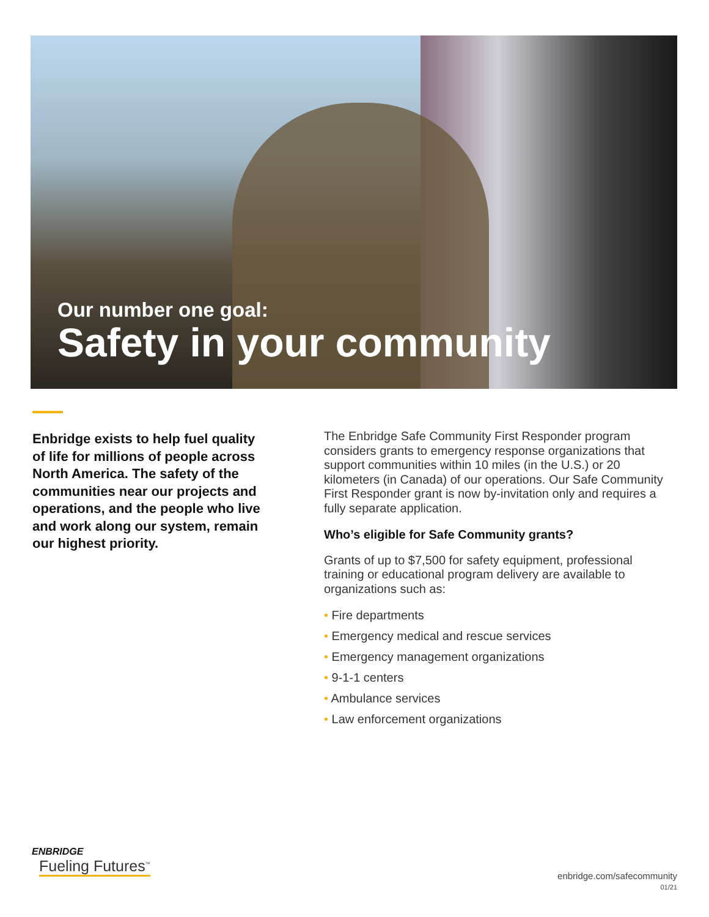Our number one goal:
Safety in your community
Enbridge exists to help fuel quality of life for millions of people across North America. The safety of the communities near our projects and operations, and the people who live and work along our system, remain our highest priority.
The Enbridge Safe Community First Responder program considers grants to emergency response organizations that support communities within 10 miles (in the U.S.) or 20 kilometers (in Canada) of our operations. Our Safe Community First Responder grant is now by-invitation only and requires a fully separate application.
Who’s eligible for Safe Community grants?
Grants of up to $7,500 for safety equipment, professional training or educational program delivery are available to organizations such as:
• Fire departments
• Emergency medical and rescue services
• Emergency management organizations
• 9-1-1 centers
• Ambulance services
• Law enforcement organizations
ENBRIDGE
Fueling Futures<sup>™</sup>
enbridge.com/safecommunity
01/21